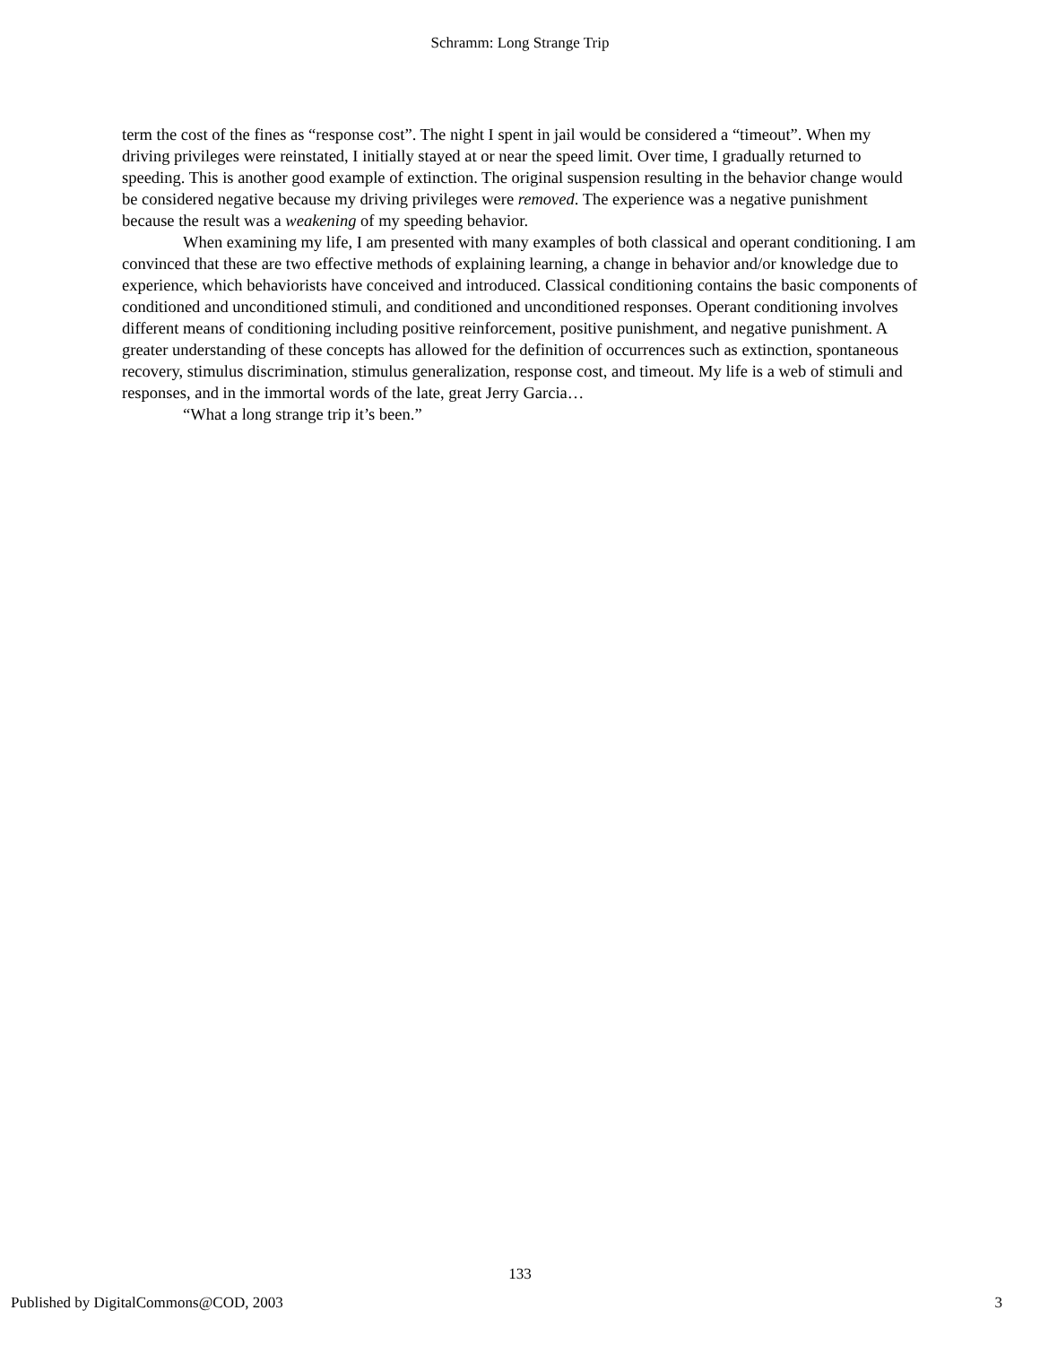Schramm: Long Strange Trip
term the cost of the fines as “response cost”. The night I spent in jail would be considered a “timeout”. When my driving privileges were reinstated, I initially stayed at or near the speed limit. Over time, I gradually returned to speeding. This is another good example of extinction. The original suspension resulting in the behavior change would be considered negative because my driving privileges were removed. The experience was a negative punishment because the result was a weakening of my speeding behavior.
When examining my life, I am presented with many examples of both classical and operant conditioning. I am convinced that these are two effective methods of explaining learning, a change in behavior and/or knowledge due to experience, which behaviorists have conceived and introduced. Classical conditioning contains the basic components of conditioned and unconditioned stimuli, and conditioned and unconditioned responses. Operant conditioning involves different means of conditioning including positive reinforcement, positive punishment, and negative punishment. A greater understanding of these concepts has allowed for the definition of occurrences such as extinction, spontaneous recovery, stimulus discrimination, stimulus generalization, response cost, and timeout. My life is a web of stimuli and responses, and in the immortal words of the late, great Jerry Garcia…
“What a long strange trip it’s been.”
133
Published by DigitalCommons@COD, 2003
3